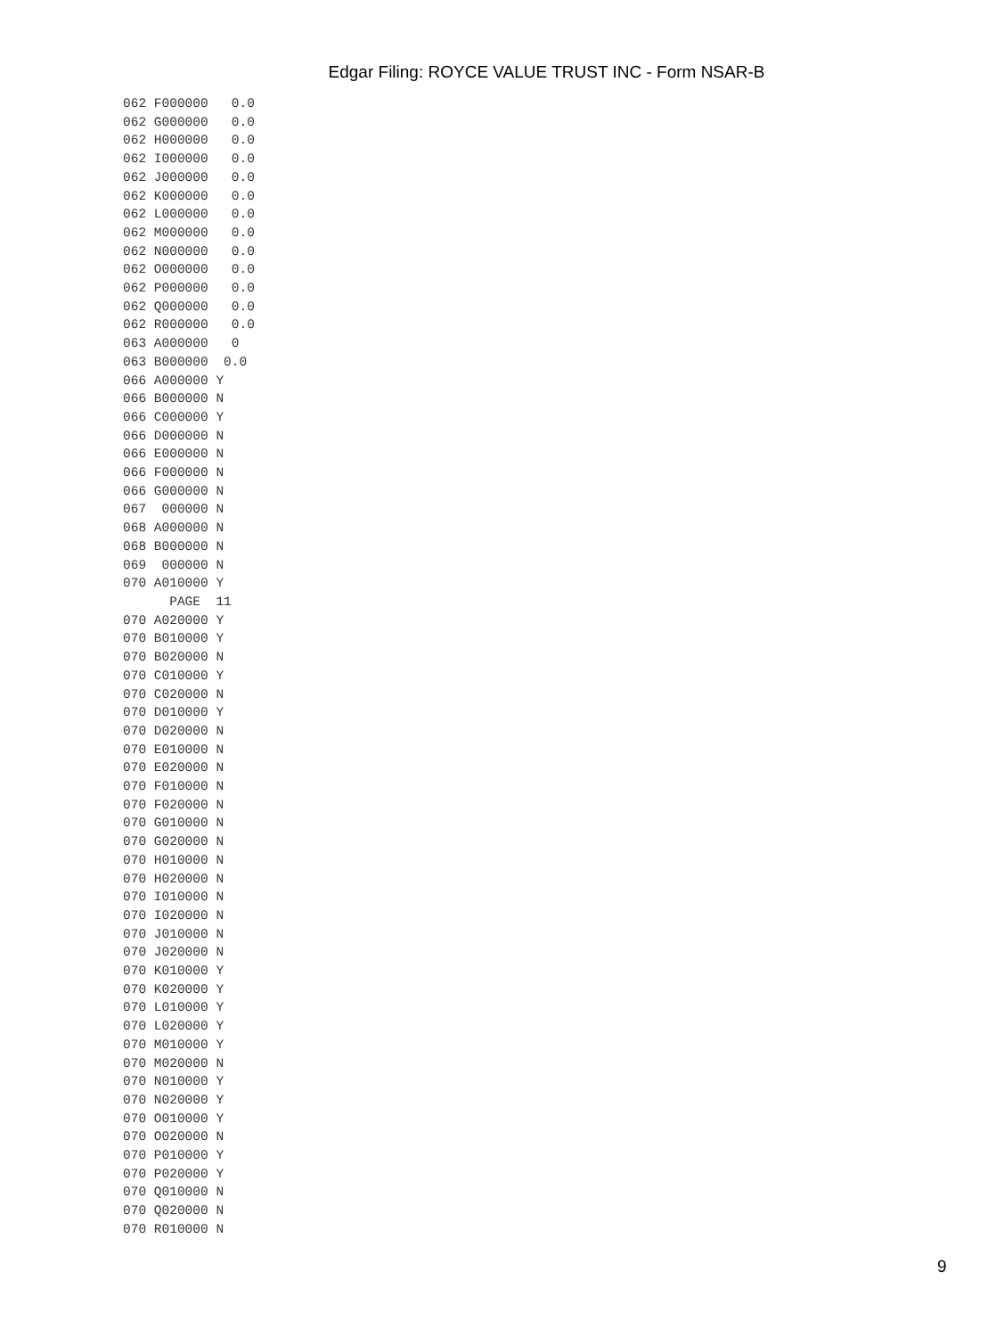Edgar Filing: ROYCE VALUE TRUST INC - Form NSAR-B
062 F000000   0.0
062 G000000   0.0
062 H000000   0.0
062 I000000   0.0
062 J000000   0.0
062 K000000   0.0
062 L000000   0.0
062 M000000   0.0
062 N000000   0.0
062 O000000   0.0
062 P000000   0.0
062 Q000000   0.0
062 R000000   0.0
063 A000000   0
063 B000000  0.0
066 A000000 Y
066 B000000 N
066 C000000 Y
066 D000000 N
066 E000000 N
066 F000000 N
066 G000000 N
067  000000 N
068 A000000 N
068 B000000 N
069  000000 N
070 A010000 Y
      PAGE  11
070 A020000 Y
070 B010000 Y
070 B020000 N
070 C010000 Y
070 C020000 N
070 D010000 Y
070 D020000 N
070 E010000 N
070 E020000 N
070 F010000 N
070 F020000 N
070 G010000 N
070 G020000 N
070 H010000 N
070 H020000 N
070 I010000 N
070 I020000 N
070 J010000 N
070 J020000 N
070 K010000 Y
070 K020000 Y
070 L010000 Y
070 L020000 Y
070 M010000 Y
070 M020000 N
070 N010000 Y
070 N020000 Y
070 O010000 Y
070 O020000 N
070 P010000 Y
070 P020000 Y
070 Q010000 N
070 Q020000 N
070 R010000 N
9